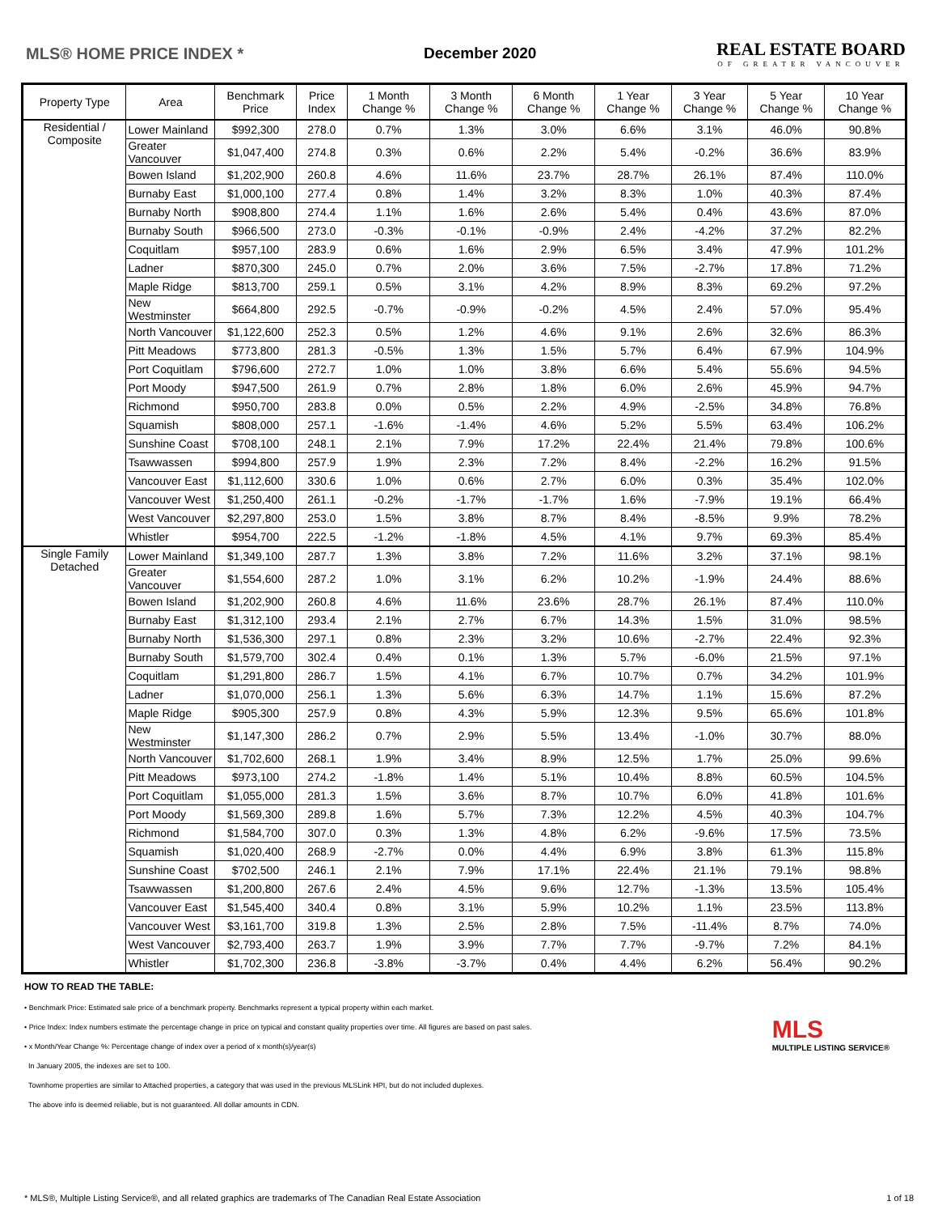MLS® HOME PRICE INDEX * December 2020
REAL ESTATE BOARD
OF GREATER VANCOUVER
| Property Type | Area | Benchmark Price | Price Index | 1 Month Change % | 3 Month Change % | 6 Month Change % | 1 Year Change % | 3 Year Change % | 5 Year Change % | 10 Year Change % |
| --- | --- | --- | --- | --- | --- | --- | --- | --- | --- | --- |
| Residential / Composite | Lower Mainland | $992,300 | 278.0 | 0.7% | 1.3% | 3.0% | 6.6% | 3.1% | 46.0% | 90.8% |
| | Greater Vancouver | $1,047,400 | 274.8 | 0.3% | 0.6% | 2.2% | 5.4% | -0.2% | 36.6% | 83.9% |
| | Bowen Island | $1,202,900 | 260.8 | 4.6% | 11.6% | 23.7% | 28.7% | 26.1% | 87.4% | 110.0% |
| | Burnaby East | $1,000,100 | 277.4 | 0.8% | 1.4% | 3.2% | 8.3% | 1.0% | 40.3% | 87.4% |
| | Burnaby North | $908,800 | 274.4 | 1.1% | 1.6% | 2.6% | 5.4% | 0.4% | 43.6% | 87.0% |
| | Burnaby South | $966,500 | 273.0 | -0.3% | -0.1% | -0.9% | 2.4% | -4.2% | 37.2% | 82.2% |
| | Coquitlam | $957,100 | 283.9 | 0.6% | 1.6% | 2.9% | 6.5% | 3.4% | 47.9% | 101.2% |
| | Ladner | $870,300 | 245.0 | 0.7% | 2.0% | 3.6% | 7.5% | -2.7% | 17.8% | 71.2% |
| | Maple Ridge | $813,700 | 259.1 | 0.5% | 3.1% | 4.2% | 8.9% | 8.3% | 69.2% | 97.2% |
| | New Westminster | $664,800 | 292.5 | -0.7% | -0.9% | -0.2% | 4.5% | 2.4% | 57.0% | 95.4% |
| | North Vancouver | $1,122,600 | 252.3 | 0.5% | 1.2% | 4.6% | 9.1% | 2.6% | 32.6% | 86.3% |
| | Pitt Meadows | $773,800 | 281.3 | -0.5% | 1.3% | 1.5% | 5.7% | 6.4% | 67.9% | 104.9% |
| | Port Coquitlam | $796,600 | 272.7 | 1.0% | 1.0% | 3.8% | 6.6% | 5.4% | 55.6% | 94.5% |
| | Port Moody | $947,500 | 261.9 | 0.7% | 2.8% | 1.8% | 6.0% | 2.6% | 45.9% | 94.7% |
| | Richmond | $950,700 | 283.8 | 0.0% | 0.5% | 2.2% | 4.9% | -2.5% | 34.8% | 76.8% |
| | Squamish | $808,000 | 257.1 | -1.6% | -1.4% | 4.6% | 5.2% | 5.5% | 63.4% | 106.2% |
| | Sunshine Coast | $708,100 | 248.1 | 2.1% | 7.9% | 17.2% | 22.4% | 21.4% | 79.8% | 100.6% |
| | Tsawwassen | $994,800 | 257.9 | 1.9% | 2.3% | 7.2% | 8.4% | -2.2% | 16.2% | 91.5% |
| | Vancouver East | $1,112,600 | 330.6 | 1.0% | 0.6% | 2.7% | 6.0% | 0.3% | 35.4% | 102.0% |
| | Vancouver West | $1,250,400 | 261.1 | -0.2% | -1.7% | -1.7% | 1.6% | -7.9% | 19.1% | 66.4% |
| | West Vancouver | $2,297,800 | 253.0 | 1.5% | 3.8% | 8.7% | 8.4% | -8.5% | 9.9% | 78.2% |
| | Whistler | $954,700 | 222.5 | -1.2% | -1.8% | 4.5% | 4.1% | 9.7% | 69.3% | 85.4% |
| Single Family Detached | Lower Mainland | $1,349,100 | 287.7 | 1.3% | 3.8% | 7.2% | 11.6% | 3.2% | 37.1% | 98.1% |
| | Greater Vancouver | $1,554,600 | 287.2 | 1.0% | 3.1% | 6.2% | 10.2% | -1.9% | 24.4% | 88.6% |
| | Bowen Island | $1,202,900 | 260.8 | 4.6% | 11.6% | 23.6% | 28.7% | 26.1% | 87.4% | 110.0% |
| | Burnaby East | $1,312,100 | 293.4 | 2.1% | 2.7% | 6.7% | 14.3% | 1.5% | 31.0% | 98.5% |
| | Burnaby North | $1,536,300 | 297.1 | 0.8% | 2.3% | 3.2% | 10.6% | -2.7% | 22.4% | 92.3% |
| | Burnaby South | $1,579,700 | 302.4 | 0.4% | 0.1% | 1.3% | 5.7% | -6.0% | 21.5% | 97.1% |
| | Coquitlam | $1,291,800 | 286.7 | 1.5% | 4.1% | 6.7% | 10.7% | 0.7% | 34.2% | 101.9% |
| | Ladner | $1,070,000 | 256.1 | 1.3% | 5.6% | 6.3% | 14.7% | 1.1% | 15.6% | 87.2% |
| | Maple Ridge | $905,300 | 257.9 | 0.8% | 4.3% | 5.9% | 12.3% | 9.5% | 65.6% | 101.8% |
| | New Westminster | $1,147,300 | 286.2 | 0.7% | 2.9% | 5.5% | 13.4% | -1.0% | 30.7% | 88.0% |
| | North Vancouver | $1,702,600 | 268.1 | 1.9% | 3.4% | 8.9% | 12.5% | 1.7% | 25.0% | 99.6% |
| | Pitt Meadows | $973,100 | 274.2 | -1.8% | 1.4% | 5.1% | 10.4% | 8.8% | 60.5% | 104.5% |
| | Port Coquitlam | $1,055,000 | 281.3 | 1.5% | 3.6% | 8.7% | 10.7% | 6.0% | 41.8% | 101.6% |
| | Port Moody | $1,569,300 | 289.8 | 1.6% | 5.7% | 7.3% | 12.2% | 4.5% | 40.3% | 104.7% |
| | Richmond | $1,584,700 | 307.0 | 0.3% | 1.3% | 4.8% | 6.2% | -9.6% | 17.5% | 73.5% |
| | Squamish | $1,020,400 | 268.9 | -2.7% | 0.0% | 4.4% | 6.9% | 3.8% | 61.3% | 115.8% |
| | Sunshine Coast | $702,500 | 246.1 | 2.1% | 7.9% | 17.1% | 22.4% | 21.1% | 79.1% | 98.8% |
| | Tsawwassen | $1,200,800 | 267.6 | 2.4% | 4.5% | 9.6% | 12.7% | -1.3% | 13.5% | 105.4% |
| | Vancouver East | $1,545,400 | 340.4 | 0.8% | 3.1% | 5.9% | 10.2% | 1.1% | 23.5% | 113.8% |
| | Vancouver West | $3,161,700 | 319.8 | 1.3% | 2.5% | 2.8% | 7.5% | -11.4% | 8.7% | 74.0% |
| | West Vancouver | $2,793,400 | 263.7 | 1.9% | 3.9% | 7.7% | 7.7% | -9.7% | 7.2% | 84.1% |
| | Whistler | $1,702,300 | 236.8 | -3.8% | -3.7% | 0.4% | 4.4% | 6.2% | 56.4% | 90.2% |
HOW TO READ THE TABLE:
• Benchmark Price: Estimated sale price of a benchmark property. Benchmarks represent a typical property within each market.
• Price Index: Index numbers estimate the percentage change in price on typical and constant quality properties over time. All figures are based on past sales.
• x Month/Year Change %: Percentage change of index over a period of x month(s)/year(s)
In January 2005, the indexes are set to 100.
Townhome properties are similar to Attached properties, a category that was used in the previous MLSLink HPI, but do not included duplexes.
The above info is deemed reliable, but is not guaranteed. All dollar amounts in CDN.
MLS
MULTIPLE LISTING SERVICE®
* MLS®, Multiple Listing Service®, and all related graphics are trademarks of The Canadian Real Estate Association 1 of 18